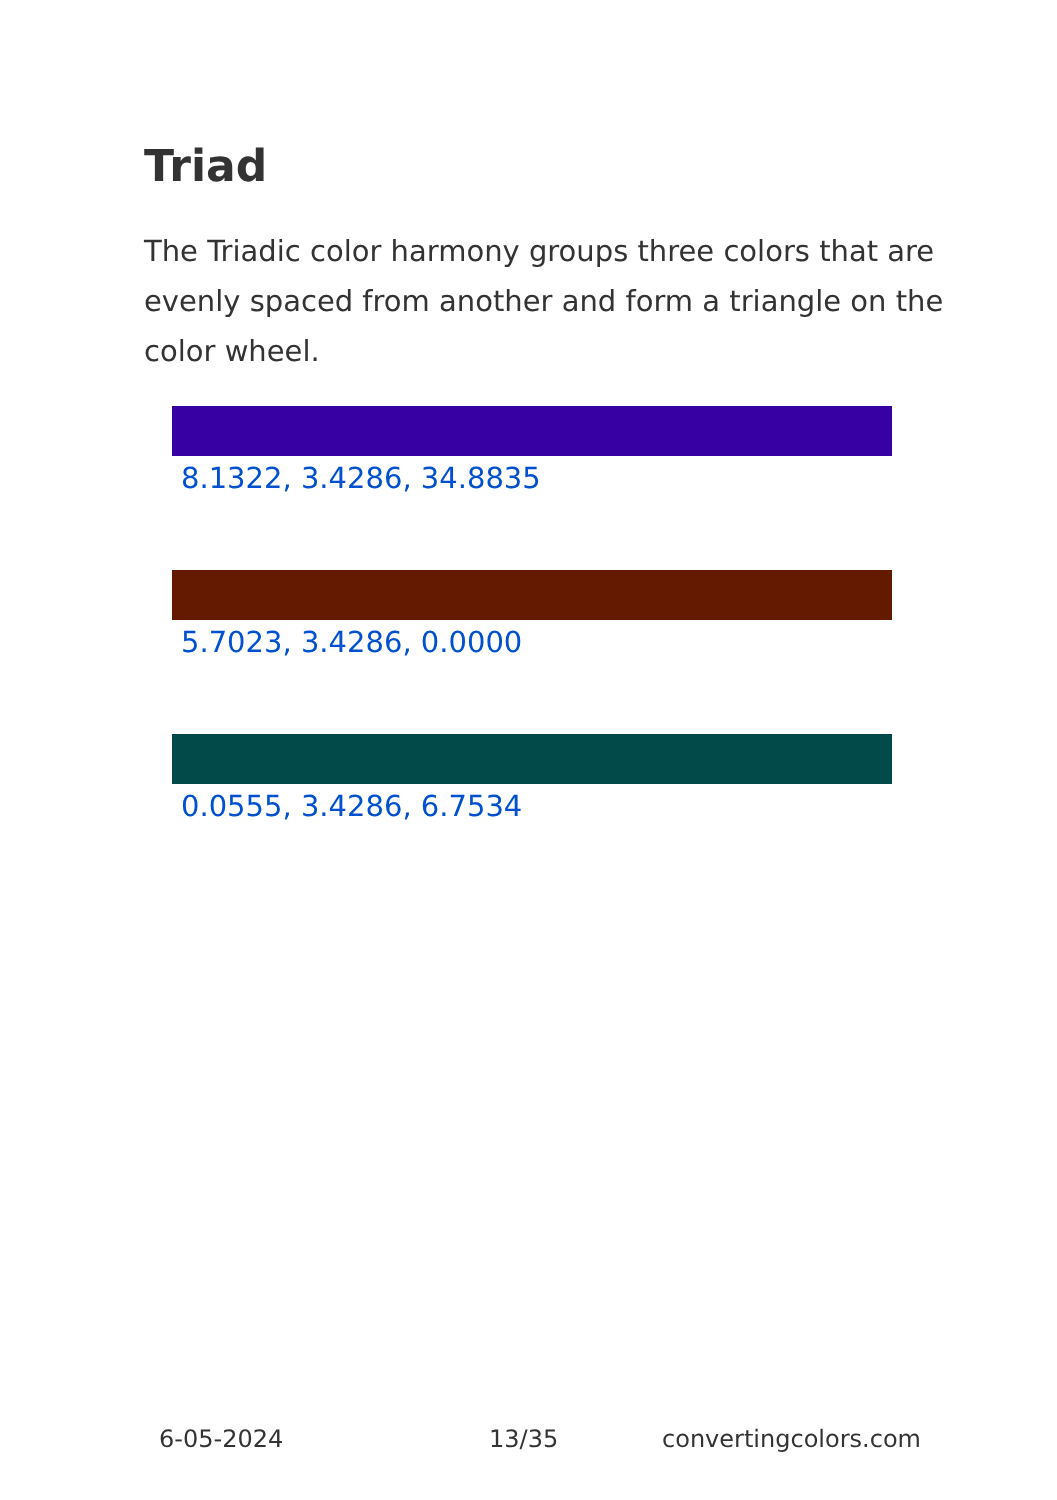Triad
The Triadic color harmony groups three colors that are evenly spaced from another and form a triangle on the color wheel.
8.1322, 3.4286, 34.8835
5.7023, 3.4286, 0.0000
0.0555, 3.4286, 6.7534
6-05-2024 13/35 convertingcolors.com